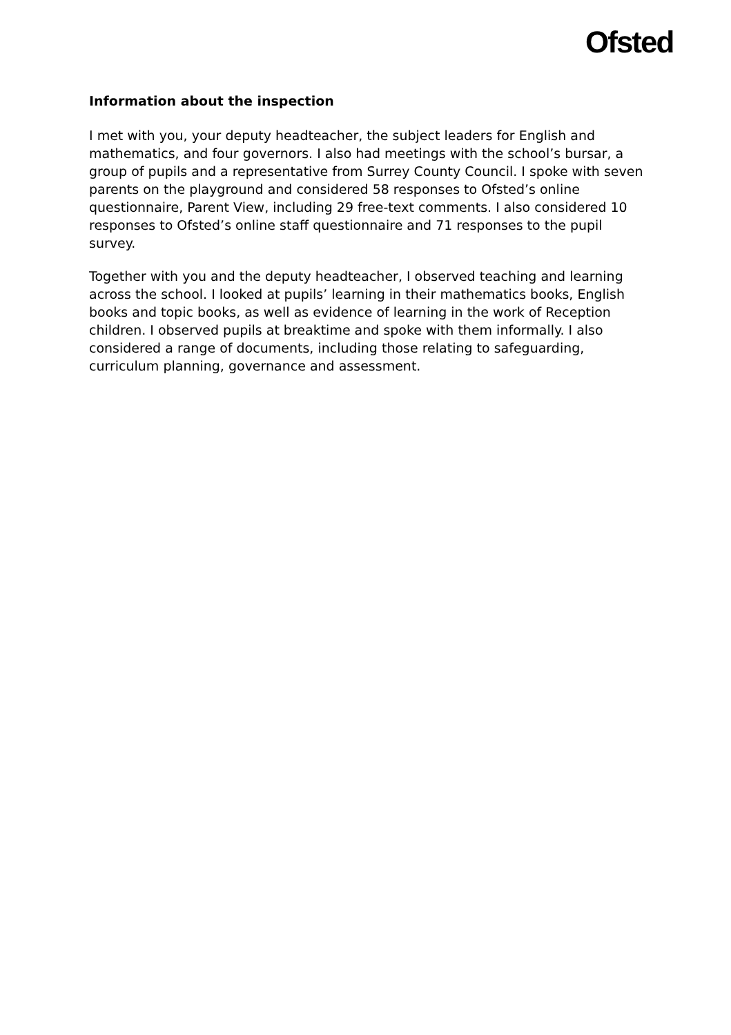Ofsted
Information about the inspection
I met with you, your deputy headteacher, the subject leaders for English and mathematics, and four governors. I also had meetings with the school’s bursar, a group of pupils and a representative from Surrey County Council. I spoke with seven parents on the playground and considered 58 responses to Ofsted’s online questionnaire, Parent View, including 29 free-text comments. I also considered 10 responses to Ofsted’s online staff questionnaire and 71 responses to the pupil survey.
Together with you and the deputy headteacher, I observed teaching and learning across the school. I looked at pupils’ learning in their mathematics books, English books and topic books, as well as evidence of learning in the work of Reception children. I observed pupils at breaktime and spoke with them informally. I also considered a range of documents, including those relating to safeguarding, curriculum planning, governance and assessment.